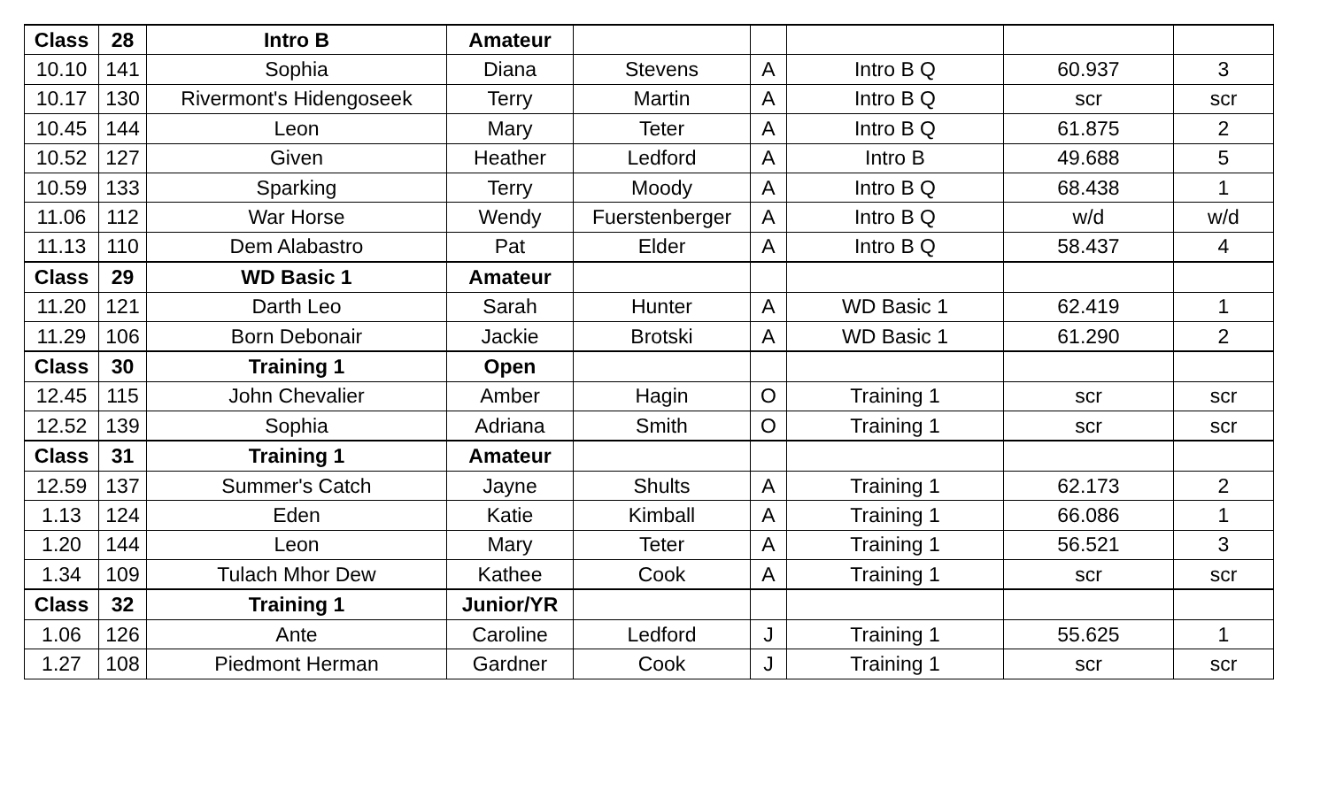| Class | 28 | Intro B | Amateur | | | | | |
| 10.10 | 141 | Sophia | Diana | Stevens | A | Intro B Q | 60.937 | 3 |
| 10.17 | 130 | Rivermont's Hidengoseek | Terry | Martin | A | Intro B Q | scr | scr |
| 10.45 | 144 | Leon | Mary | Teter | A | Intro B Q | 61.875 | 2 |
| 10.52 | 127 | Given | Heather | Ledford | A | Intro B | 49.688 | 5 |
| 10.59 | 133 | Sparking | Terry | Moody | A | Intro B Q | 68.438 | 1 |
| 11.06 | 112 | War Horse | Wendy | Fuerstenberger | A | Intro B Q | w/d | w/d |
| 11.13 | 110 | Dem Alabastro | Pat | Elder | A | Intro B Q | 58.437 | 4 |
| Class | 29 | WD Basic 1 | Amateur | | | | | |
| 11.20 | 121 | Darth Leo | Sarah | Hunter | A | WD Basic 1 | 62.419 | 1 |
| 11.29 | 106 | Born Debonair | Jackie | Brotski | A | WD Basic 1 | 61.290 | 2 |
| Class | 30 | Training 1 | Open | | | | | |
| 12.45 | 115 | John Chevalier | Amber | Hagin | O | Training 1 | scr | scr |
| 12.52 | 139 | Sophia | Adriana | Smith | O | Training 1 | scr | scr |
| Class | 31 | Training 1 | Amateur | | | | | |
| 12.59 | 137 | Summer's Catch | Jayne | Shults | A | Training 1 | 62.173 | 2 |
| 1.13 | 124 | Eden | Katie | Kimball | A | Training 1 | 66.086 | 1 |
| 1.20 | 144 | Leon | Mary | Teter | A | Training 1 | 56.521 | 3 |
| 1.34 | 109 | Tulach Mhor Dew | Kathee | Cook | A | Training 1 | scr | scr |
| Class | 32 | Training 1 | Junior/YR | | | | | |
| 1.06 | 126 | Ante | Caroline | Ledford | J | Training 1 | 55.625 | 1 |
| 1.27 | 108 | Piedmont Herman | Gardner | Cook | J | Training 1 | scr | scr |